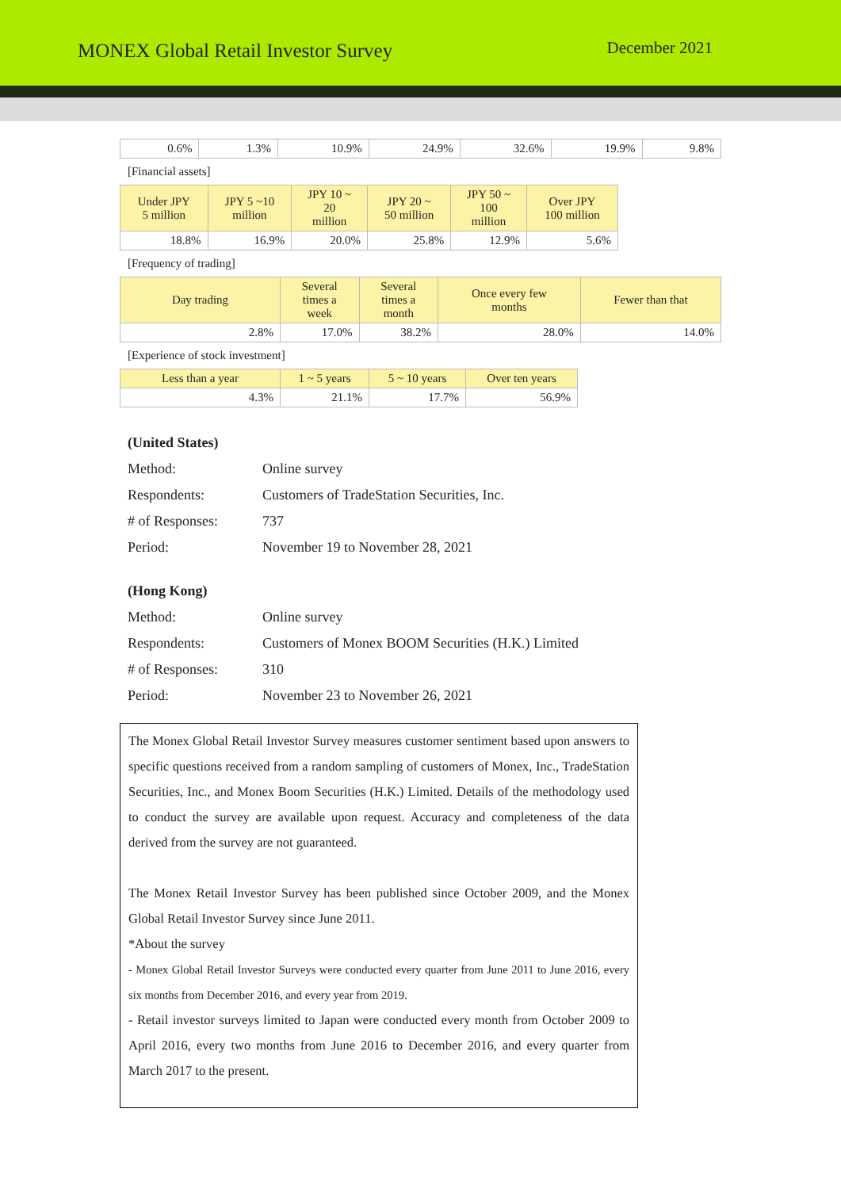MONEX Global Retail Investor Survey
December 2021
| 0.6% | 1.3% | 10.9% | 24.9% | 32.6% | 19.9% | 9.8% |
[Financial assets]
| Under JPY 5 million | JPY 5 ~10 million | JPY 10 ~ 20 million | JPY 20 ~ 50 million | JPY 50 ~ 100 million | Over JPY 100 million |
| --- | --- | --- | --- | --- | --- |
| 18.8% | 16.9% | 20.0% | 25.8% | 12.9% | 5.6% |
[Frequency of trading]
| Day trading | Several times a week | Several times a month | Once every few months | Fewer than that |
| --- | --- | --- | --- | --- |
| 2.8% | 17.0% | 38.2% | 28.0% | 14.0% |
[Experience of stock investment]
| Less than a year | 1 ~ 5 years | 5 ~ 10 years | Over ten years |
| --- | --- | --- | --- |
| 4.3% | 21.1% | 17.7% | 56.9% |
(United States)
Method: Online survey
Respondents: Customers of TradeStation Securities, Inc.
# of Responses: 737
Period: November 19 to November 28, 2021
(Hong Kong)
Method: Online survey
Respondents: Customers of Monex BOOM Securities (H.K.) Limited
# of Responses: 310
Period: November 23 to November 26, 2021
The Monex Global Retail Investor Survey measures customer sentiment based upon answers to specific questions received from a random sampling of customers of Monex, Inc., TradeStation Securities, Inc., and Monex Boom Securities (H.K.) Limited. Details of the methodology used to conduct the survey are available upon request. Accuracy and completeness of the data derived from the survey are not guaranteed.
The Monex Retail Investor Survey has been published since October 2009, and the Monex Global Retail Investor Survey since June 2011.
*About the survey
- Monex Global Retail Investor Surveys were conducted every quarter from June 2011 to June 2016, every six months from December 2016, and every year from 2019.
- Retail investor surveys limited to Japan were conducted every month from October 2009 to April 2016, every two months from June 2016 to December 2016, and every quarter from March 2017 to the present.